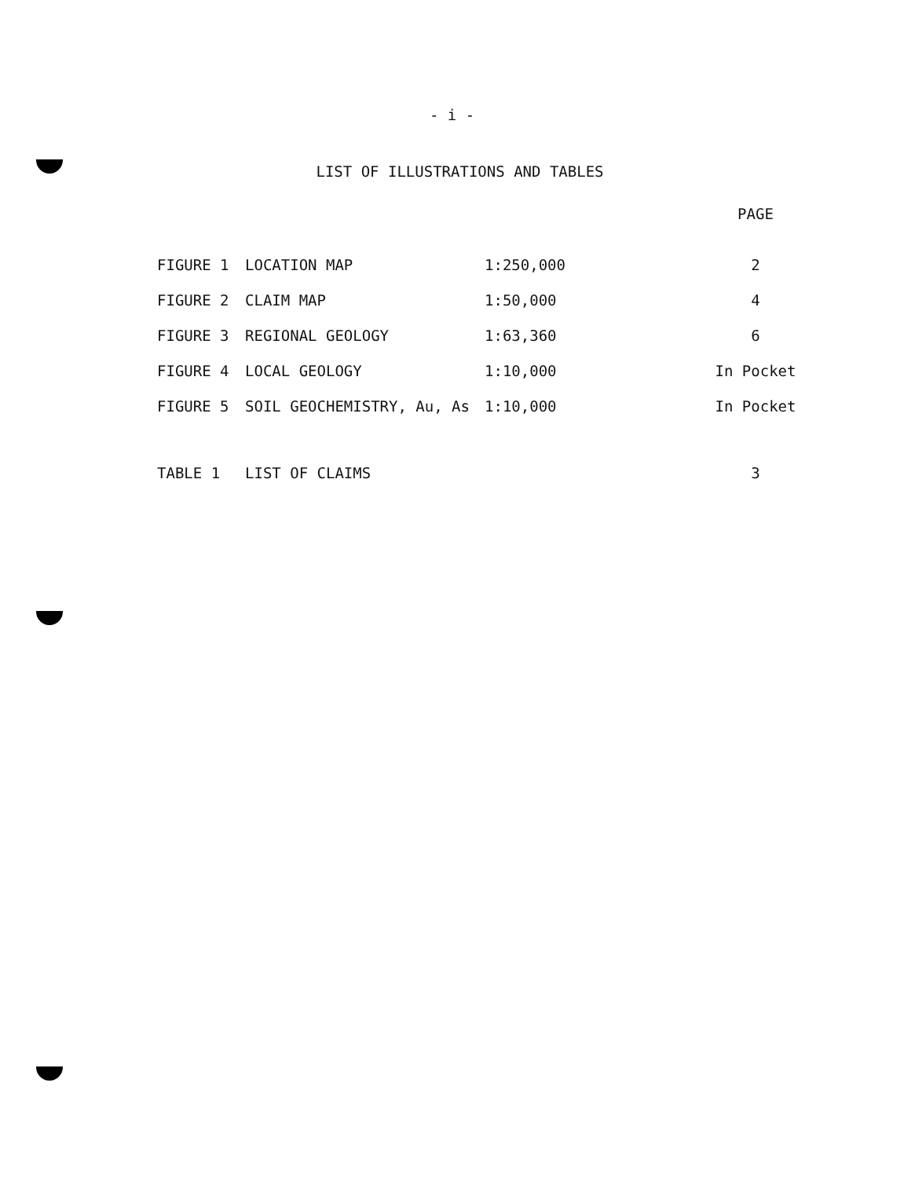- i -
LIST OF ILLUSTRATIONS AND TABLES
| | | | PAGE |
| --- | --- | --- | --- |
| FIGURE 1 | LOCATION MAP | 1:250,000 | 2 |
| FIGURE 2 | CLAIM MAP | 1:50,000 | 4 |
| FIGURE 3 | REGIONAL GEOLOGY | 1:63,360 | 6 |
| FIGURE 4 | LOCAL GEOLOGY | 1:10,000 | In Pocket |
| FIGURE 5 | SOIL GEOCHEMISTRY, Au, As | 1:10,000 | In Pocket |
| TABLE 1 | LIST OF CLAIMS | | 3 |